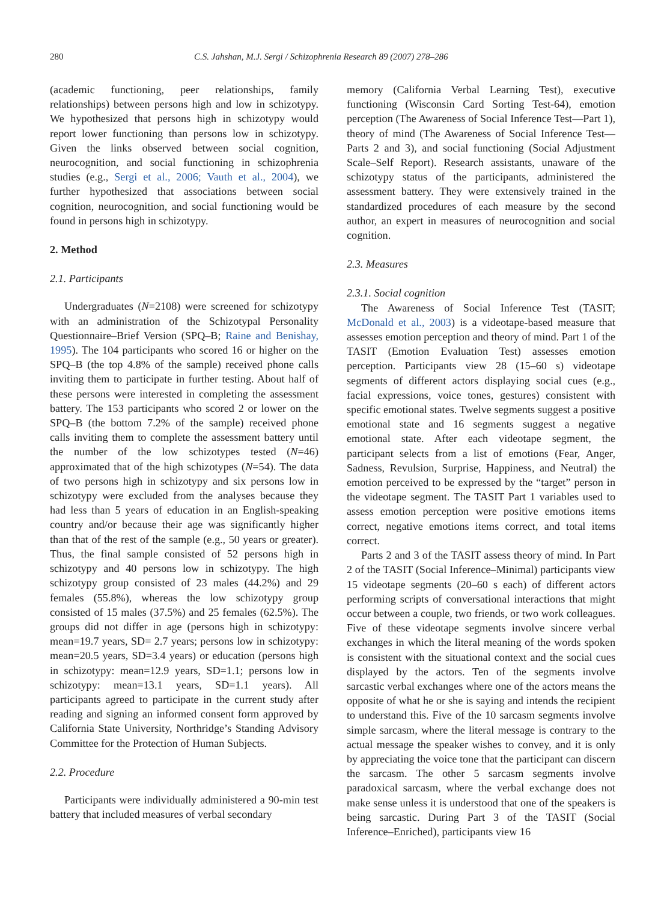280 C.S. Jahshan, M.J. Sergi / Schizophrenia Research 89 (2007) 278–286
(academic functioning, peer relationships, family relationships) between persons high and low in schizotypy. We hypothesized that persons high in schizotypy would report lower functioning than persons low in schizotypy. Given the links observed between social cognition, neurocognition, and social functioning in schizophrenia studies (e.g., Sergi et al., 2006; Vauth et al., 2004), we further hypothesized that associations between social cognition, neurocognition, and social functioning would be found in persons high in schizotypy.
2. Method
2.1. Participants
Undergraduates (N=2108) were screened for schizotypy with an administration of the Schizotypal Personality Questionnaire–Brief Version (SPQ–B; Raine and Benishay, 1995). The 104 participants who scored 16 or higher on the SPQ–B (the top 4.8% of the sample) received phone calls inviting them to participate in further testing. About half of these persons were interested in completing the assessment battery. The 153 participants who scored 2 or lower on the SPQ–B (the bottom 7.2% of the sample) received phone calls inviting them to complete the assessment battery until the number of the low schizotypes tested (N=46) approximated that of the high schizotypes (N=54). The data of two persons high in schizotypy and six persons low in schizotypy were excluded from the analyses because they had less than 5 years of education in an English-speaking country and/or because their age was significantly higher than that of the rest of the sample (e.g., 50 years or greater). Thus, the final sample consisted of 52 persons high in schizotypy and 40 persons low in schizotypy. The high schizotypy group consisted of 23 males (44.2%) and 29 females (55.8%), whereas the low schizotypy group consisted of 15 males (37.5%) and 25 females (62.5%). The groups did not differ in age (persons high in schizotypy: mean=19.7 years, SD= 2.7 years; persons low in schizotypy: mean=20.5 years, SD=3.4 years) or education (persons high in schizotypy: mean=12.9 years, SD=1.1; persons low in schizotypy: mean=13.1 years, SD=1.1 years). All participants agreed to participate in the current study after reading and signing an informed consent form approved by California State University, Northridge’s Standing Advisory Committee for the Protection of Human Subjects.
2.2. Procedure
Participants were individually administered a 90-min test battery that included measures of verbal secondary
memory (California Verbal Learning Test), executive functioning (Wisconsin Card Sorting Test-64), emotion perception (The Awareness of Social Inference Test—Part 1), theory of mind (The Awareness of Social Inference Test—Parts 2 and 3), and social functioning (Social Adjustment Scale–Self Report). Research assistants, unaware of the schizotypy status of the participants, administered the assessment battery. They were extensively trained in the standardized procedures of each measure by the second author, an expert in measures of neurocognition and social cognition.
2.3. Measures
2.3.1. Social cognition
The Awareness of Social Inference Test (TASIT; McDonald et al., 2003) is a videotape-based measure that assesses emotion perception and theory of mind. Part 1 of the TASIT (Emotion Evaluation Test) assesses emotion perception. Participants view 28 (15–60 s) videotape segments of different actors displaying social cues (e.g., facial expressions, voice tones, gestures) consistent with specific emotional states. Twelve segments suggest a positive emotional state and 16 segments suggest a negative emotional state. After each videotape segment, the participant selects from a list of emotions (Fear, Anger, Sadness, Revulsion, Surprise, Happiness, and Neutral) the emotion perceived to be expressed by the “target” person in the videotape segment. The TASIT Part 1 variables used to assess emotion perception were positive emotions items correct, negative emotions items correct, and total items correct.
Parts 2 and 3 of the TASIT assess theory of mind. In Part 2 of the TASIT (Social Inference–Minimal) participants view 15 videotape segments (20–60 s each) of different actors performing scripts of conversational interactions that might occur between a couple, two friends, or two work colleagues. Five of these videotape segments involve sincere verbal exchanges in which the literal meaning of the words spoken is consistent with the situational context and the social cues displayed by the actors. Ten of the segments involve sarcastic verbal exchanges where one of the actors means the opposite of what he or she is saying and intends the recipient to understand this. Five of the 10 sarcasm segments involve simple sarcasm, where the literal message is contrary to the actual message the speaker wishes to convey, and it is only by appreciating the voice tone that the participant can discern the sarcasm. The other 5 sarcasm segments involve paradoxical sarcasm, where the verbal exchange does not make sense unless it is understood that one of the speakers is being sarcastic. During Part 3 of the TASIT (Social Inference–Enriched), participants view 16